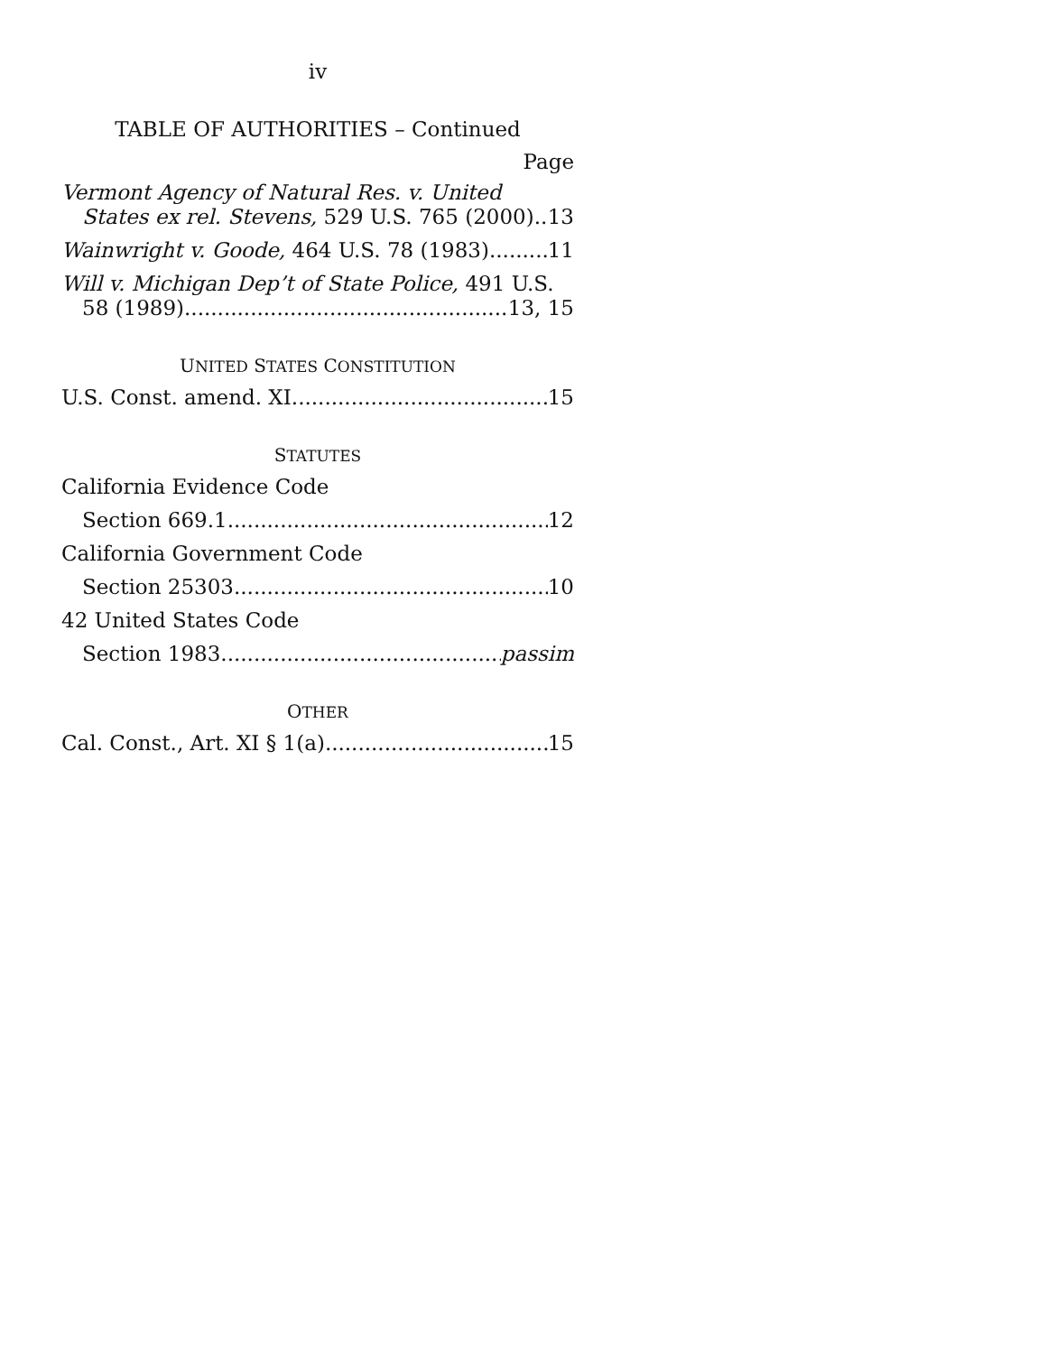iv
TABLE OF AUTHORITIES – Continued
Page
Vermont Agency of Natural Res. v. United
States ex rel. Stevens, 529 U.S. 765 (2000) 13
Wainwright v. Goode, 464 U.S. 78 (1983) 11
Will v. Michigan Dep’t of State Police, 491 U.S.
58 (1989) 13, 15
UNITED STATES CONSTITUTION
U.S. Const. amend. XI 15
STATUTES
California Evidence Code
Section 669.1 12
California Government Code
Section 25303 10
42 United States Code
Section 1983 passim
OTHER
Cal. Const., Art. XI § 1(a) 15